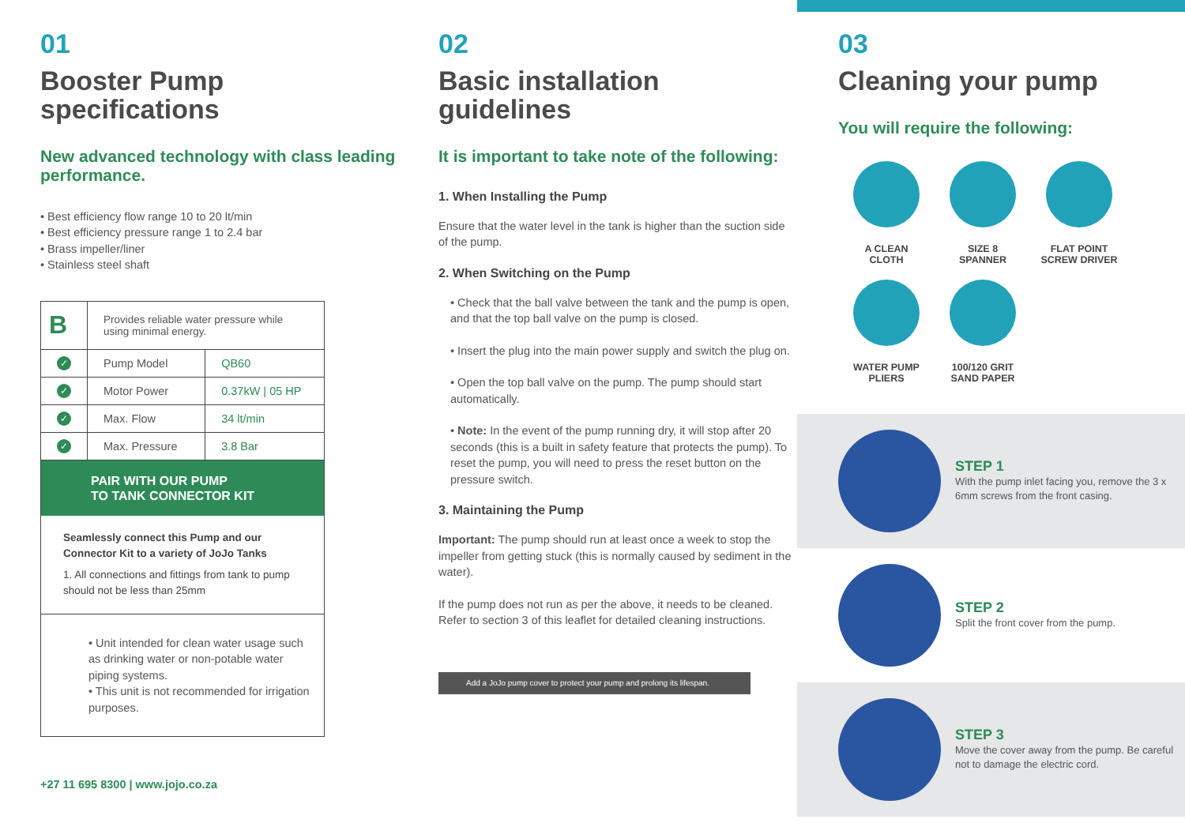01
Booster Pump specifications
New advanced technology with class leading performance.
• Best efficiency flow range 10 to 20 lt/min
• Best efficiency pressure range 1 to 2.4 bar
• Brass impeller/liner
• Stainless steel shaft
| B | Provides reliable water pressure while using minimal energy. | |
| ✓ | Pump Model | QB60 |
| ✓ | Motor Power | 0.37kW / 05 HP |
| ✓ | Max. Flow | 34 lt/min |
| ✓ | Max. Pressure | 3.8 Bar |
PAIR WITH OUR PUMP
TO TANK CONNECTOR KIT
Seamlessly connect this Pump and our Connector Kit to a variety of JoJo Tanks
1. All connections and fittings from tank to pump should not be less than 25mm
• Unit intended for clean water usage such as drinking water or non-potable water piping systems.
• This unit is not recommended for irrigation purposes.
+27 11 695 8300 | www.jojo.co.za
02
Basic installation guidelines
It is important to take note of the following:
1. When Installing the Pump
Ensure that the water level in the tank is higher than the suction side of the pump.
2. When Switching on the Pump
• Check that the ball valve between the tank and the pump is open, and that the top ball valve on the pump is closed.
• Insert the plug into the main power supply and switch the plug on.
• Open the top ball valve on the pump. The pump should start automatically.
• Note: In the event of the pump running dry, it will stop after 20 seconds (this is a built in safety feature that protects the pump). To reset the pump, you will need to press the reset button on the pressure switch.
3. Maintaining the Pump
Important: The pump should run at least once a week to stop the impeller from getting stuck (this is normally caused by sediment in the water).
If the pump does not run as per the above, it needs to be cleaned. Refer to section 3 of this leaflet for detailed cleaning instructions.
Add a JoJo pump cover to protect your pump and prolong its lifespan.
03
Cleaning your pump
You will require the following:
A CLEAN
CLOTH
SIZE 8
SPANNER
FLAT POINT
SCREW DRIVER
WATER PUMP
PLIERS
100/120 GRIT
SAND PAPER
STEP 1
With the pump inlet facing you, remove the 3 x 6mm screws from the front casing.
STEP 2
Split the front cover from the pump.
STEP 3
Move the cover away from the pump. Be careful not to damage the electric cord.